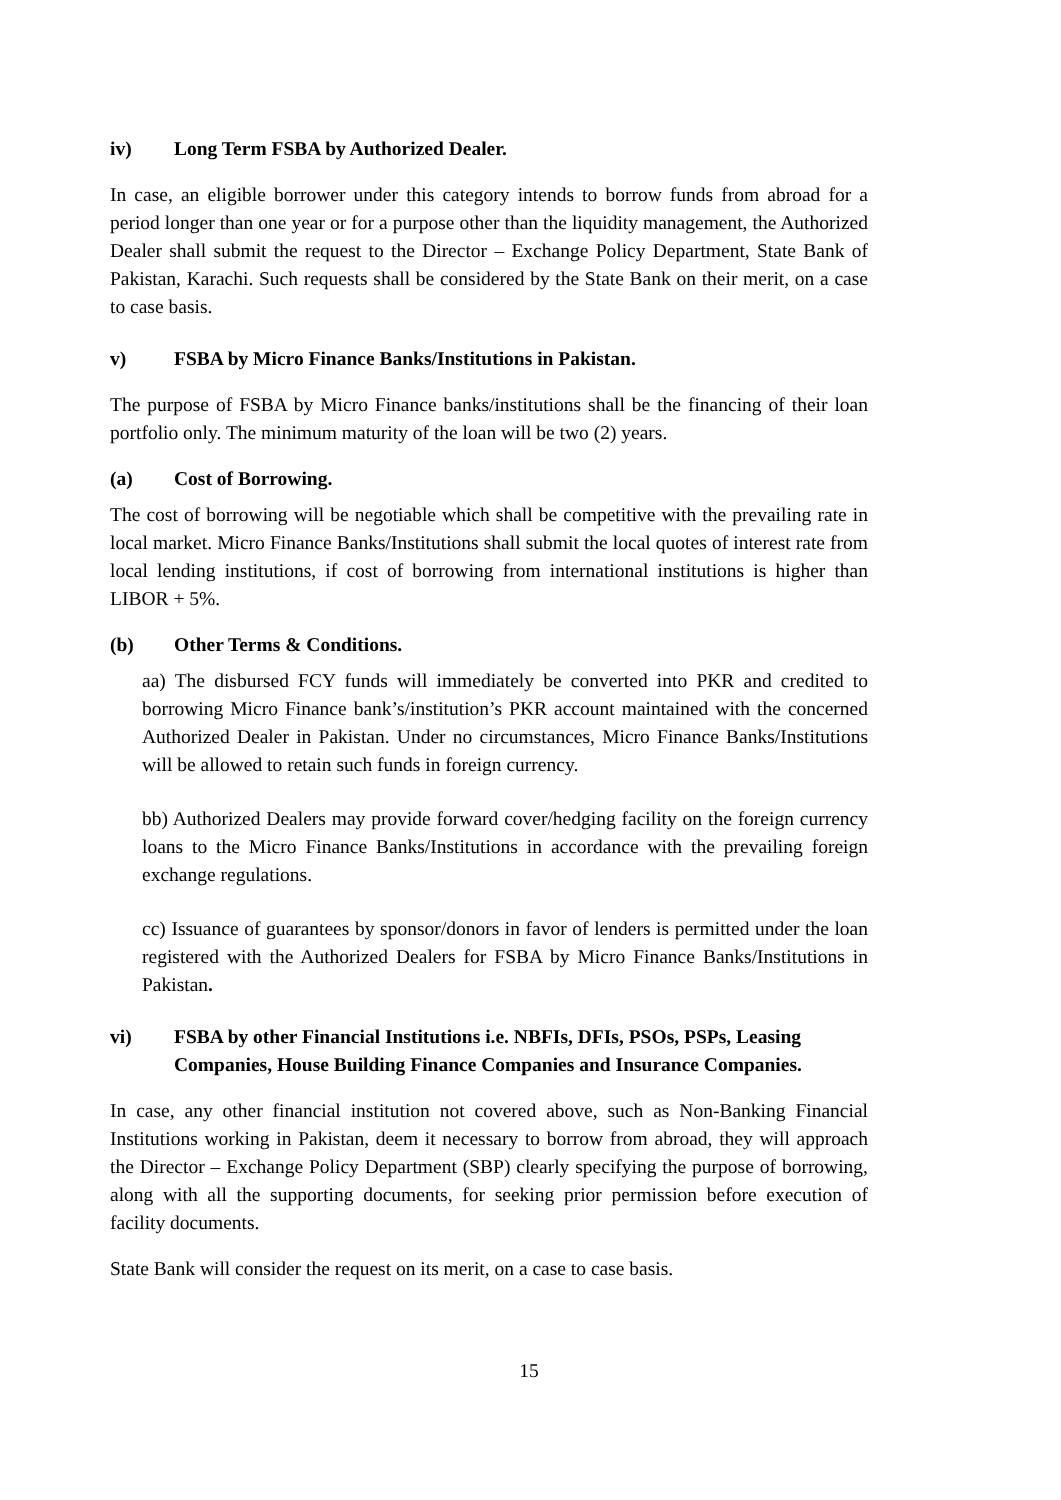iv) Long Term FSBA by Authorized Dealer.
In case, an eligible borrower under this category intends to borrow funds from abroad for a period longer than one year or for a purpose other than the liquidity management, the Authorized Dealer shall submit the request to the Director – Exchange Policy Department, State Bank of Pakistan, Karachi. Such requests shall be considered by the State Bank on their merit, on a case to case basis.
v) FSBA by Micro Finance Banks/Institutions in Pakistan.
The purpose of FSBA by Micro Finance banks/institutions shall be the financing of their loan portfolio only. The minimum maturity of the loan will be two (2) years.
(a) Cost of Borrowing.
The cost of borrowing will be negotiable which shall be competitive with the prevailing rate in local market. Micro Finance Banks/Institutions shall submit the local quotes of interest rate from local lending institutions, if cost of borrowing from international institutions is higher than LIBOR + 5%.
(b) Other Terms & Conditions.
aa) The disbursed FCY funds will immediately be converted into PKR and credited to borrowing Micro Finance bank’s/institution’s PKR account maintained with the concerned Authorized Dealer in Pakistan. Under no circumstances, Micro Finance Banks/Institutions will be allowed to retain such funds in foreign currency.
bb) Authorized Dealers may provide forward cover/hedging facility on the foreign currency loans to the Micro Finance Banks/Institutions in accordance with the prevailing foreign exchange regulations.
cc) Issuance of guarantees by sponsor/donors in favor of lenders is permitted under the loan registered with the Authorized Dealers for FSBA by Micro Finance Banks/Institutions in Pakistan.
vi) FSBA by other Financial Institutions i.e. NBFIs, DFIs, PSOs, PSPs, Leasing Companies, House Building Finance Companies and Insurance Companies.
In case, any other financial institution not covered above, such as Non-Banking Financial Institutions working in Pakistan, deem it necessary to borrow from abroad, they will approach the Director – Exchange Policy Department (SBP) clearly specifying the purpose of borrowing, along with all the supporting documents, for seeking prior permission before execution of facility documents.
State Bank will consider the request on its merit, on a case to case basis.
15